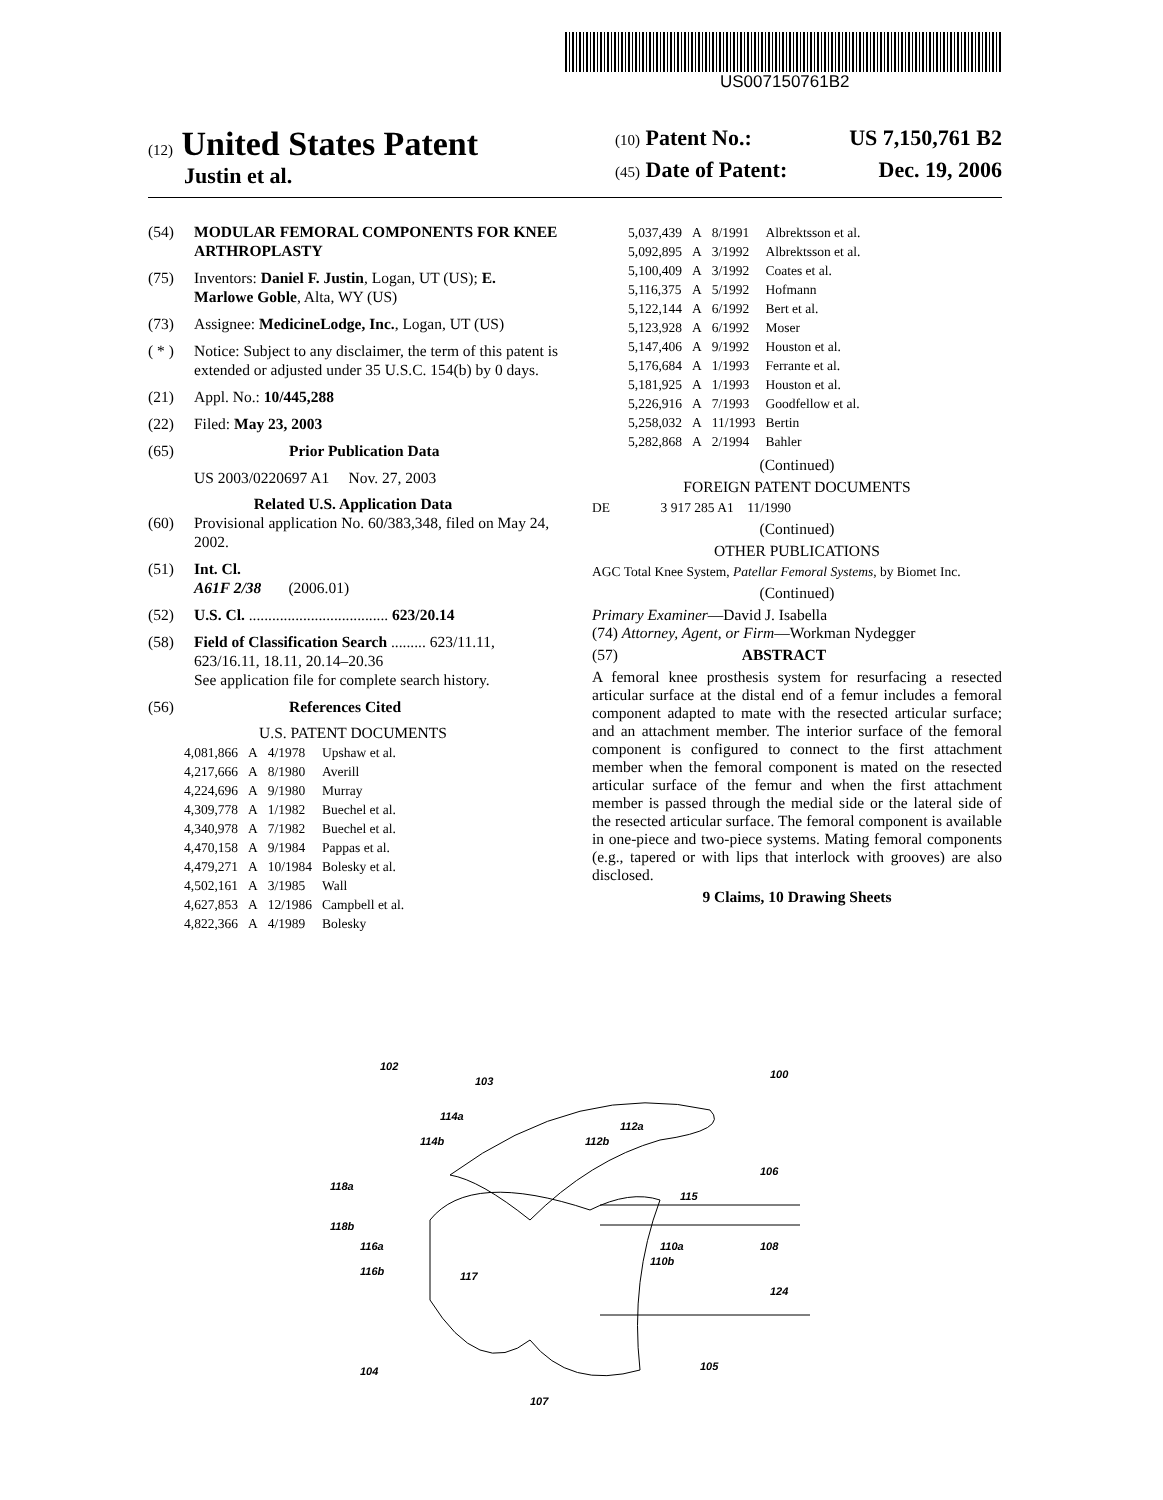US007150761B2
(12) United States Patent
Justin et al.
(10) Patent No.: US 7,150,761 B2
(45) Date of Patent: Dec. 19, 2006
(54) MODULAR FEMORAL COMPONENTS FOR KNEE ARTHROPLASTY
(75) Inventors: Daniel F. Justin, Logan, UT (US); E. Marlowe Goble, Alta, WY (US)
(73) Assignee: MedicineLodge, Inc., Logan, UT (US)
( * ) Notice: Subject to any disclaimer, the term of this patent is extended or adjusted under 35 U.S.C. 154(b) by 0 days.
(21) Appl. No.: 10/445,288
(22) Filed: May 23, 2003
(65) Prior Publication Data
US 2003/0220697 A1 Nov. 27, 2003
Related U.S. Application Data
(60) Provisional application No. 60/383,348, filed on May 24, 2002.
(51) Int. Cl.
A61F 2/38 (2006.01)
(52) U.S. Cl. .................................... 623/20.14
(58) Field of Classification Search ......... 623/11.11, 623/16.11, 18.11, 20.14–20.36
See application file for complete search history.
(56) References Cited
U.S. PATENT DOCUMENTS
| 4,081,866 | A | 4/1978 | Upshaw et al. |
| 4,217,666 | A | 8/1980 | Averill |
| 4,224,696 | A | 9/1980 | Murray |
| 4,309,778 | A | 1/1982 | Buechel et al. |
| 4,340,978 | A | 7/1982 | Buechel et al. |
| 4,470,158 | A | 9/1984 | Pappas et al. |
| 4,479,271 | A | 10/1984 | Bolesky et al. |
| 4,502,161 | A | 3/1985 | Wall |
| 4,627,853 | A | 12/1986 | Campbell et al. |
| 4,822,366 | A | 4/1989 | Bolesky |
| 5,037,439 | A | 8/1991 | Albrektsson et al. |
| 5,092,895 | A | 3/1992 | Albrektsson et al. |
| 5,100,409 | A | 3/1992 | Coates et al. |
| 5,116,375 | A | 5/1992 | Hofmann |
| 5,122,144 | A | 6/1992 | Bert et al. |
| 5,123,928 | A | 6/1992 | Moser |
| 5,147,406 | A | 9/1992 | Houston et al. |
| 5,176,684 | A | 1/1993 | Ferrante et al. |
| 5,181,925 | A | 1/1993 | Houston et al. |
| 5,226,916 | A | 7/1993 | Goodfellow et al. |
| 5,258,032 | A | 11/1993 | Bertin |
| 5,282,868 | A | 2/1994 | Bahler |
(Continued)
FOREIGN PATENT DOCUMENTS
DE 3 917 285 A1 11/1990
(Continued)
OTHER PUBLICATIONS
AGC Total Knee System, Patellar Femoral Systems, by Biomet Inc.
(Continued)
Primary Examiner—David J. Isabella
(74) Attorney, Agent, or Firm—Workman Nydegger
(57) ABSTRACT
A femoral knee prosthesis system for resurfacing a resected articular surface at the distal end of a femur includes a femoral component adapted to mate with the resected articular surface; and an attachment member. The interior surface of the femoral component is configured to connect to the first attachment member when the femoral component is mated on the resected articular surface of the femur and when the first attachment member is passed through the medial side or the lateral side of the resected articular surface. The femoral component is available in one-piece and two-piece systems. Mating femoral components (e.g., tapered or with lips that interlock with grooves) are also disclosed.
9 Claims, 10 Drawing Sheets
102
103
100
114a
114b
112b
112a
118a
118b
116a
116b
117
115
106
110a
110b
108
124
104
105
107